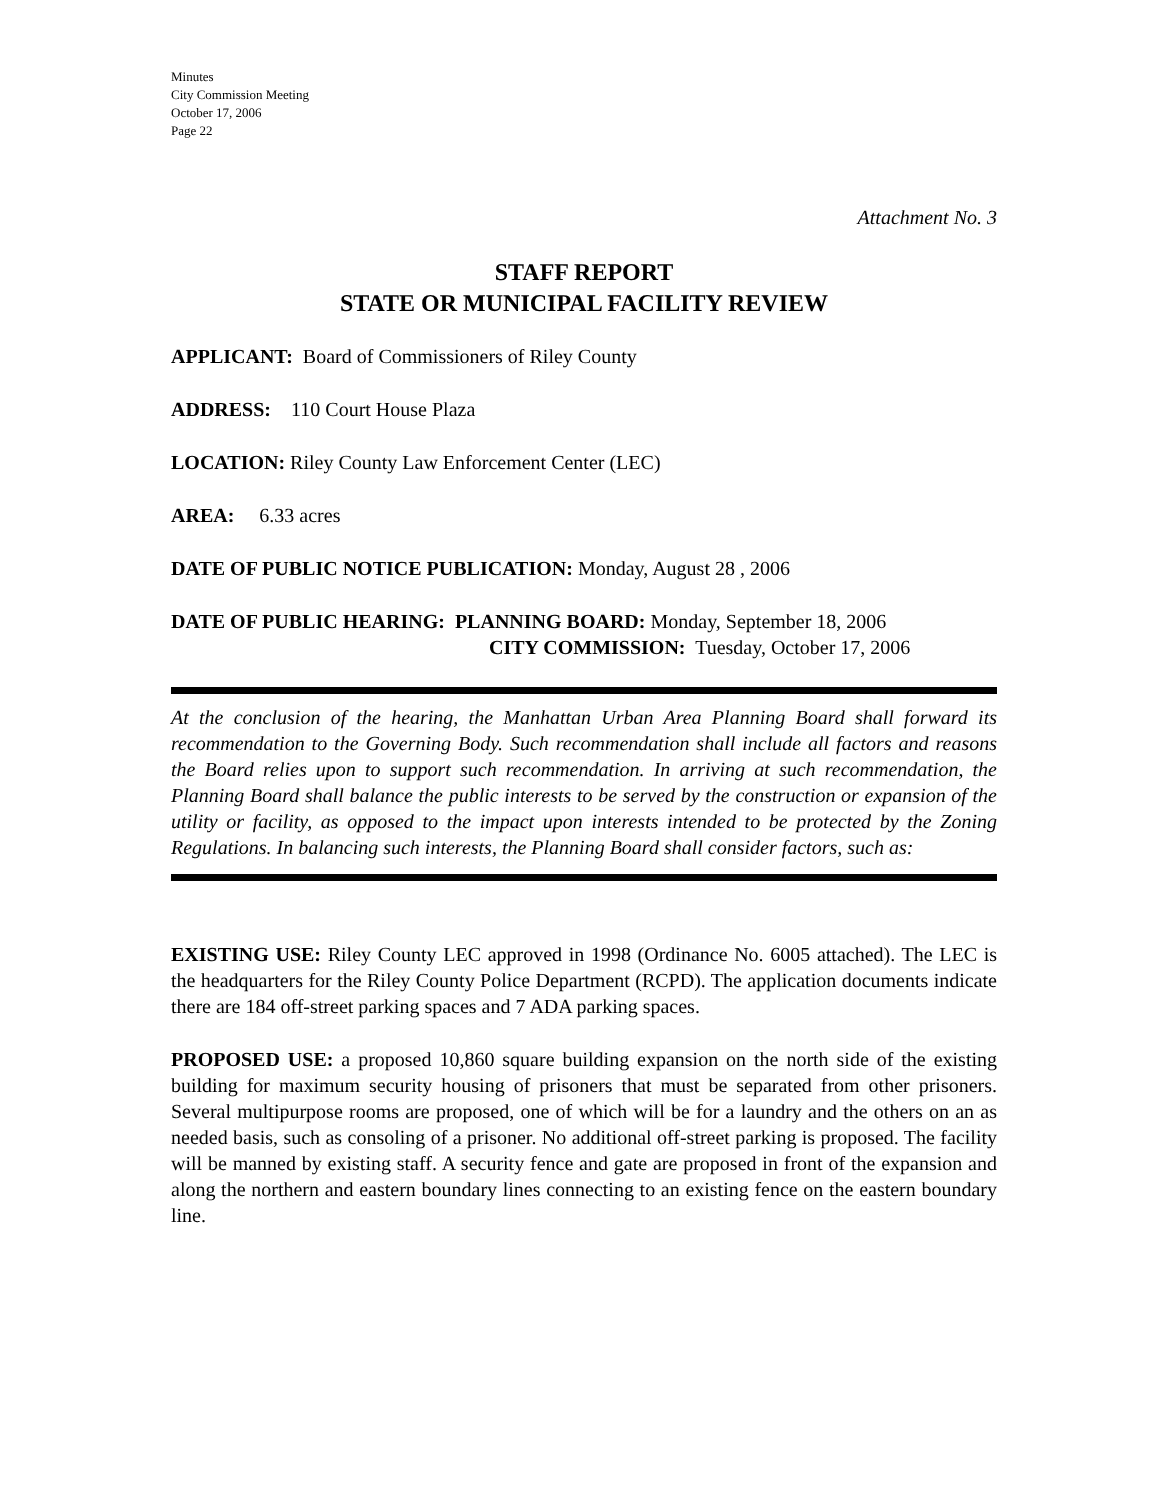Minutes
City Commission Meeting
October 17, 2006
Page 22
Attachment No. 3
STAFF REPORT
STATE OR MUNICIPAL FACILITY REVIEW
APPLICANT: Board of Commissioners of Riley County
ADDRESS: 110 Court House Plaza
LOCATION: Riley County Law Enforcement Center (LEC)
AREA: 6.33 acres
DATE OF PUBLIC NOTICE PUBLICATION: Monday, August 28 , 2006
DATE OF PUBLIC HEARING: PLANNING BOARD: Monday, September 18, 2006
CITY COMMISSION: Tuesday, October 17, 2006
At the conclusion of the hearing, the Manhattan Urban Area Planning Board shall forward its recommendation to the Governing Body. Such recommendation shall include all factors and reasons the Board relies upon to support such recommendation. In arriving at such recommendation, the Planning Board shall balance the public interests to be served by the construction or expansion of the utility or facility, as opposed to the impact upon interests intended to be protected by the Zoning Regulations. In balancing such interests, the Planning Board shall consider factors, such as:
EXISTING USE: Riley County LEC approved in 1998 (Ordinance No. 6005 attached). The LEC is the headquarters for the Riley County Police Department (RCPD). The application documents indicate there are 184 off-street parking spaces and 7 ADA parking spaces.
PROPOSED USE: a proposed 10,860 square building expansion on the north side of the existing building for maximum security housing of prisoners that must be separated from other prisoners. Several multipurpose rooms are proposed, one of which will be for a laundry and the others on an as needed basis, such as consoling of a prisoner. No additional off-street parking is proposed. The facility will be manned by existing staff. A security fence and gate are proposed in front of the expansion and along the northern and eastern boundary lines connecting to an existing fence on the eastern boundary line.